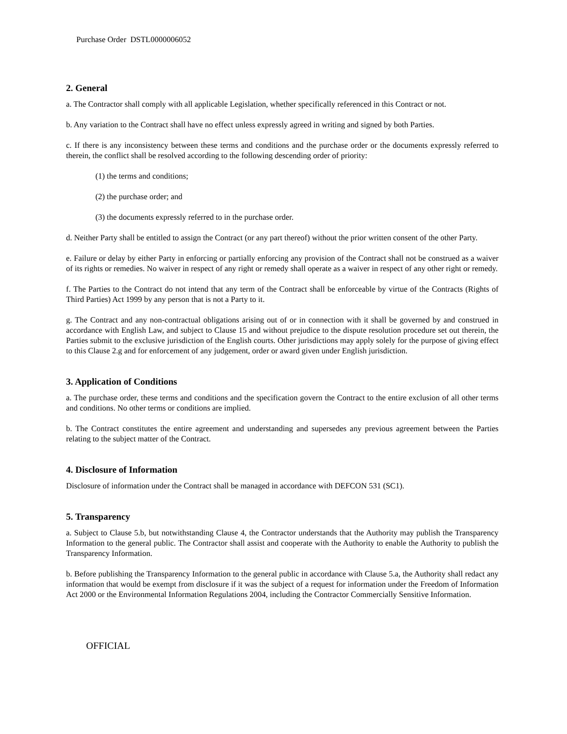Purchase Order DSTL0000006052
2. General
a. The Contractor shall comply with all applicable Legislation, whether specifically referenced in this Contract or not.
b. Any variation to the Contract shall have no effect unless expressly agreed in writing and signed by both Parties.
c. If there is any inconsistency between these terms and conditions and the purchase order or the documents expressly referred to therein, the conflict shall be resolved according to the following descending order of priority:
(1) the terms and conditions;
(2) the purchase order; and
(3) the documents expressly referred to in the purchase order.
d. Neither Party shall be entitled to assign the Contract (or any part thereof) without the prior written consent of the other Party.
e. Failure or delay by either Party in enforcing or partially enforcing any provision of the Contract shall not be construed as a waiver of its rights or remedies. No waiver in respect of any right or remedy shall operate as a waiver in respect of any other right or remedy.
f. The Parties to the Contract do not intend that any term of the Contract shall be enforceable by virtue of the Contracts (Rights of Third Parties) Act 1999 by any person that is not a Party to it.
g. The Contract and any non-contractual obligations arising out of or in connection with it shall be governed by and construed in accordance with English Law, and subject to Clause 15 and without prejudice to the dispute resolution procedure set out therein, the Parties submit to the exclusive jurisdiction of the English courts. Other jurisdictions may apply solely for the purpose of giving effect to this Clause 2.g and for enforcement of any judgement, order or award given under English jurisdiction.
3. Application of Conditions
a. The purchase order, these terms and conditions and the specification govern the Contract to the entire exclusion of all other terms and conditions. No other terms or conditions are implied.
b. The Contract constitutes the entire agreement and understanding and supersedes any previous agreement between the Parties relating to the subject matter of the Contract.
4. Disclosure of Information
Disclosure of information under the Contract shall be managed in accordance with DEFCON 531 (SC1).
5. Transparency
a. Subject to Clause 5.b, but notwithstanding Clause 4, the Contractor understands that the Authority may publish the Transparency Information to the general public. The Contractor shall assist and cooperate with the Authority to enable the Authority to publish the Transparency Information.
b. Before publishing the Transparency Information to the general public in accordance with Clause 5.a, the Authority shall redact any information that would be exempt from disclosure if it was the subject of a request for information under the Freedom of Information Act 2000 or the Environmental Information Regulations 2004, including the Contractor Commercially Sensitive Information.
OFFICIAL